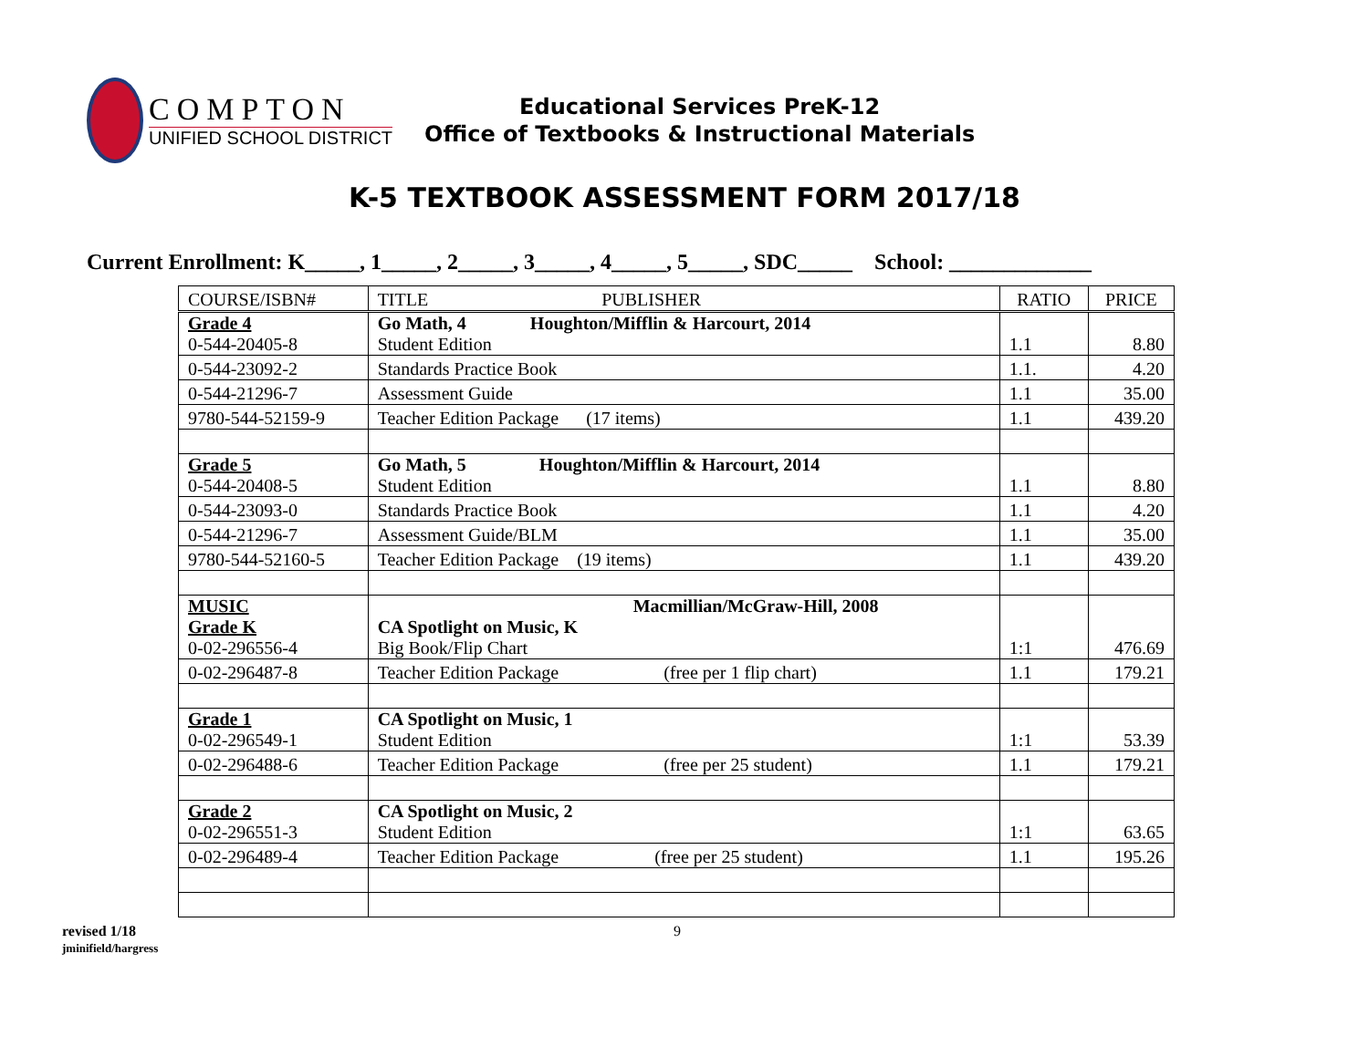COMPTON
UNIFIED SCHOOL DISTRICT
Educational Services PreK-12
Office of Textbooks & Instructional Materials
K-5 TEXTBOOK ASSESSMENT FORM 2017/18
Current Enrollment: K_____, 1_____, 2_____, 3_____, 4_____, 5_____, SDC_____ School: _____________
| COURSE/ISBN# | TITLE PUBLISHER | RATIO | PRICE |
| --- | --- | --- | --- |
| Grade 4 0-544-20405-8 | Go Math, 4 Houghton/Mifflin & Harcourt, 2014 Student Edition | 1.1 | 8.80 |
| 0-544-23092-2 | Standards Practice Book | 1.1. | 4.20 |
| 0-544-21296-7 | Assessment Guide | 1.1 | 35.00 |
| 9780-544-52159-9 | Teacher Edition Package (17 items) | 1.1 | 439.20 |
| Grade 5 0-544-20408-5 | Go Math, 5 Houghton/Mifflin & Harcourt, 2014 Student Edition | 1.1 | 8.80 |
| 0-544-23093-0 | Standards Practice Book | 1.1 | 4.20 |
| 0-544-21296-7 | Assessment Guide/BLM | 1.1 | 35.00 |
| 9780-544-52160-5 | Teacher Edition Package (19 items) | 1.1 | 439.20 |
| MUSIC Grade K 0-02-296556-4 | Macmillian/McGraw-Hill, 2008 CA Spotlight on Music, K Big Book/Flip Chart | 1:1 | 476.69 |
| 0-02-296487-8 | Teacher Edition Package (free per 1 flip chart) | 1.1 | 179.21 |
| Grade 1 0-02-296549-1 | CA Spotlight on Music, 1 Student Edition | 1:1 | 53.39 |
| 0-02-296488-6 | Teacher Edition Package (free per 25 student) | 1.1 | 179.21 |
| Grade 2 0-02-296551-3 | CA Spotlight on Music, 2 Student Edition | 1:1 | 63.65 |
| 0-02-296489-4 | Teacher Edition Package (free per 25 student) | 1.1 | 195.26 |
revised 1/18
jminifield/hargress
9